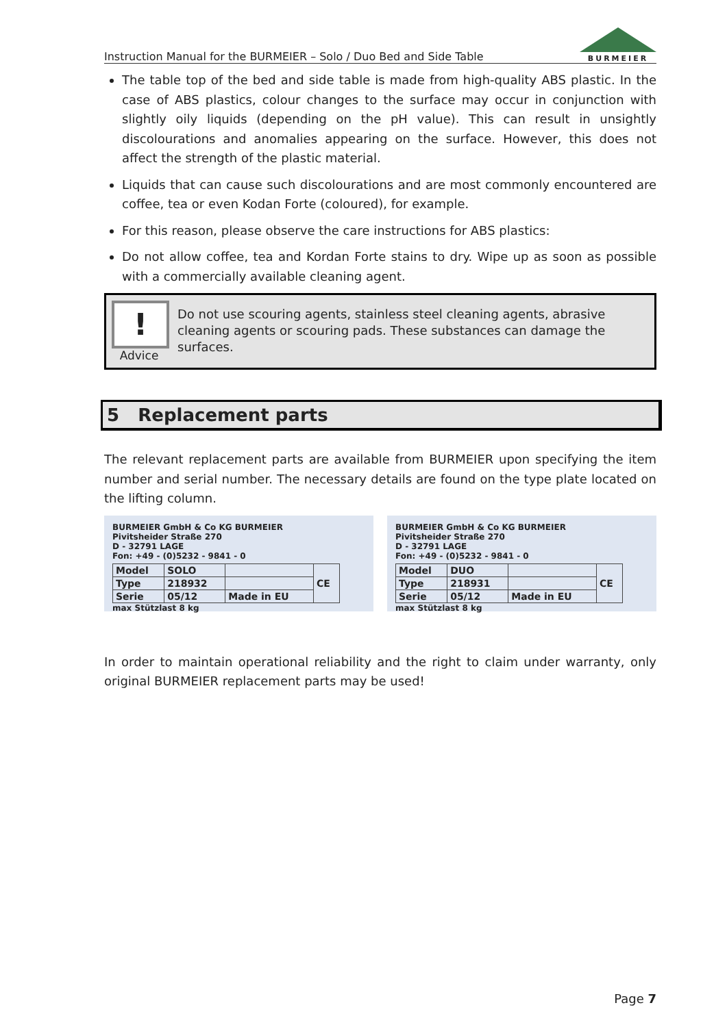Instruction Manual for the BURMEIER – Solo / Duo Bed and Side Table
BURMEIER
The table top of the bed and side table is made from high-quality ABS plastic. In the case of ABS plastics, colour changes to the surface may occur in conjunction with slightly oily liquids (depending on the pH value). This can result in unsightly discolourations and anomalies appearing on the surface. However, this does not affect the strength of the plastic material.
Liquids that can cause such discolourations and are most commonly encountered are coffee, tea or even Kodan Forte (coloured), for example.
For this reason, please observe the care instructions for ABS plastics:
Do not allow coffee, tea and Kordan Forte stains to dry. Wipe up as soon as possible with a commercially available cleaning agent.
!
Advice
Do not use scouring agents, stainless steel cleaning agents, abrasive cleaning agents or scouring pads. These substances can damage the surfaces.
5 Replacement parts
The relevant replacement parts are available from BURMEIER upon specifying the item number and serial number. The necessary details are found on the type plate located on the lifting column.
BURMEIER GmbH & Co KG BURMEIER
Pivitsheider Straße 270
D - 32791 LAGE
Fon: +49 - (0)5232 - 9841 - 0
| Model | SOLO | | CE |
| Type | 218932 | | |
| Serie | 05/12 | Made in EU | |
max Stützlast 8 kg
BURMEIER GmbH & Co KG BURMEIER
Pivitsheider Straße 270
D - 32791 LAGE
Fon: +49 - (0)5232 - 9841 - 0
| Model | DUO | | CE |
| Type | 218931 | | |
| Serie | 05/12 | Made in EU | |
max Stützlast 8 kg
In order to maintain operational reliability and the right to claim under warranty, only original BURMEIER replacement parts may be used!
Page 7